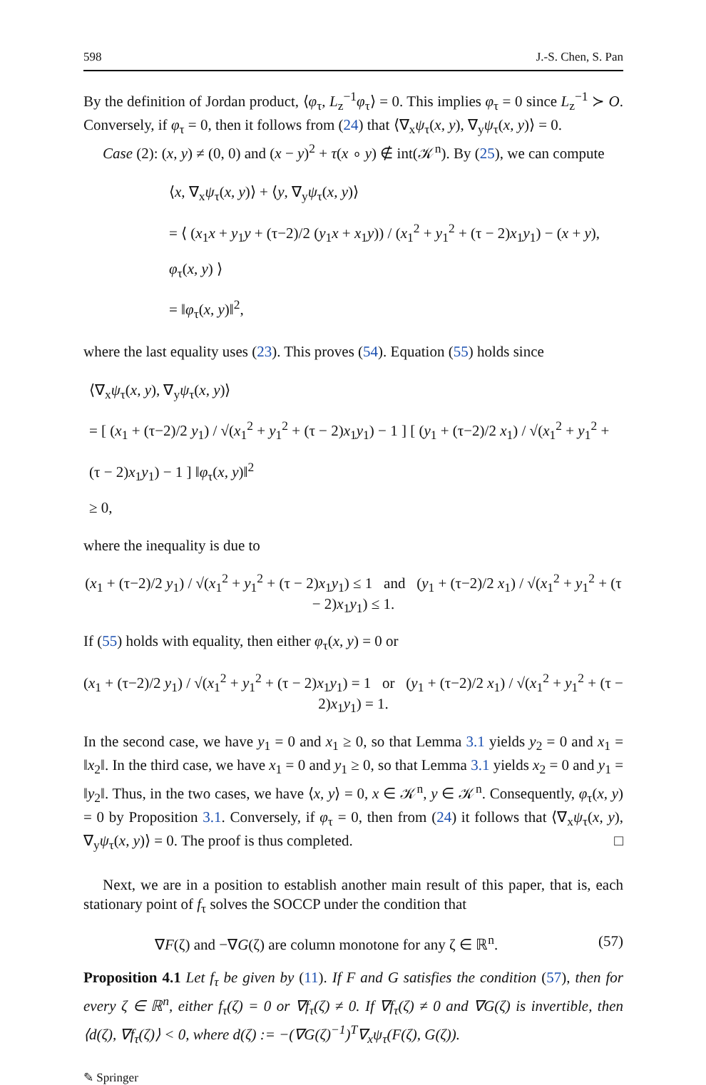598 J.-S. Chen, S. Pan
By the definition of Jordan product, ⟨φ<sub>τ</sub>, L<sub>z</sub><sup>−1</sup>φ<sub>τ</sub>⟩ = 0. This implies φ<sub>τ</sub> = 0 since L<sub>z</sub><sup>−1</sup> ≻ O. Conversely, if φ<sub>τ</sub> = 0, then it follows from (24) that ⟨∇<sub>x</sub>ψ<sub>τ</sub>(x, y), ∇<sub>y</sub>ψ<sub>τ</sub>(x, y)⟩ = 0.
Case (2): (x, y) ≠ (0, 0) and (x − y)<sup>2</sup> + τ(x ∘ y) ∉ int(𝒦<sup>n</sup>). By (25), we can compute
⟨x, ∇<sub>x</sub>ψ<sub>τ</sub>(x, y)⟩ + ⟨y, ∇<sub>y</sub>ψ<sub>τ</sub>(x, y)⟩
= ⟨ (x<sub>1</sub>x + y<sub>1</sub>y + (τ−2)/2 (y<sub>1</sub>x + x<sub>1</sub>y)) / (x<sub>1</sub><sup>2</sup> + y<sub>1</sub><sup>2</sup> + (τ − 2)x<sub>1</sub>y<sub>1</sub>) − (x + y), φ<sub>τ</sub>(x, y) ⟩
= ‖φ<sub>τ</sub>(x, y)‖<sup>2</sup>,
where the last equality uses (23). This proves (54). Equation (55) holds since
⟨∇<sub>x</sub>ψ<sub>τ</sub>(x, y), ∇<sub>y</sub>ψ<sub>τ</sub>(x, y)⟩
= [ (x<sub>1</sub> + (τ−2)/2 y<sub>1</sub>) / √(x<sub>1</sub><sup>2</sup> + y<sub>1</sub><sup>2</sup> + (τ − 2)x<sub>1</sub>y<sub>1</sub>) − 1 ] [ (y<sub>1</sub> + (τ−2)/2 x<sub>1</sub>) / √(x<sub>1</sub><sup>2</sup> + y<sub>1</sub><sup>2</sup> + (τ − 2)x<sub>1</sub>y<sub>1</sub>) − 1 ] ‖φ<sub>τ</sub>(x, y)‖<sup>2</sup>
≥ 0,
where the inequality is due to
(x<sub>1</sub> + (τ−2)/2 y<sub>1</sub>) / √(x<sub>1</sub><sup>2</sup> + y<sub>1</sub><sup>2</sup> + (τ − 2)x<sub>1</sub>y<sub>1</sub>) ≤ 1 and (y<sub>1</sub> + (τ−2)/2 x<sub>1</sub>) / √(x<sub>1</sub><sup>2</sup> + y<sub>1</sub><sup>2</sup> + (τ − 2)x<sub>1</sub>y<sub>1</sub>) ≤ 1.
If (55) holds with equality, then either φ<sub>τ</sub>(x, y) = 0 or
(x<sub>1</sub> + (τ−2)/2 y<sub>1</sub>) / √(x<sub>1</sub><sup>2</sup> + y<sub>1</sub><sup>2</sup> + (τ − 2)x<sub>1</sub>y<sub>1</sub>) = 1 or (y<sub>1</sub> + (τ−2)/2 x<sub>1</sub>) / √(x<sub>1</sub><sup>2</sup> + y<sub>1</sub><sup>2</sup> + (τ − 2)x<sub>1</sub>y<sub>1</sub>) = 1.
In the second case, we have y<sub>1</sub> = 0 and x<sub>1</sub> ≥ 0, so that Lemma 3.1 yields y<sub>2</sub> = 0 and x<sub>1</sub> = ‖x<sub>2</sub>‖. In the third case, we have x<sub>1</sub> = 0 and y<sub>1</sub> ≥ 0, so that Lemma 3.1 yields x<sub>2</sub> = 0 and y<sub>1</sub> = ‖y<sub>2</sub>‖. Thus, in the two cases, we have ⟨x, y⟩ = 0, x ∈ 𝒦<sup>n</sup>, y ∈ 𝒦<sup>n</sup>. Consequently, φ<sub>τ</sub>(x, y) = 0 by Proposition 3.1. Conversely, if φ<sub>τ</sub> = 0, then from (24) it follows that ⟨∇<sub>x</sub>ψ<sub>τ</sub>(x, y), ∇<sub>y</sub>ψ<sub>τ</sub>(x, y)⟩ = 0. The proof is thus completed. □
Next, we are in a position to establish another main result of this paper, that is, each stationary point of f<sub>τ</sub> solves the SOCCP under the condition that
∇F(ζ) and −∇G(ζ) are column monotone for any ζ ∈ ℝ<sup>n</sup>. (57)
Proposition 4.1 Let f<sub>τ</sub> be given by (11). If F and G satisfies the condition (57), then for every ζ ∈ ℝ<sup>n</sup>, either f<sub>τ</sub>(ζ) = 0 or ∇f<sub>τ</sub>(ζ) ≠ 0. If ∇f<sub>τ</sub>(ζ) ≠ 0 and ∇G(ζ) is invertible, then ⟨d(ζ), ∇f<sub>τ</sub>(ζ)⟩ < 0, where d(ζ) := −(∇G(ζ)<sup>−1</sup>)<sup>T</sup>∇<sub>x</sub>ψ<sub>τ</sub>(F(ζ), G(ζ)).
✎ Springer